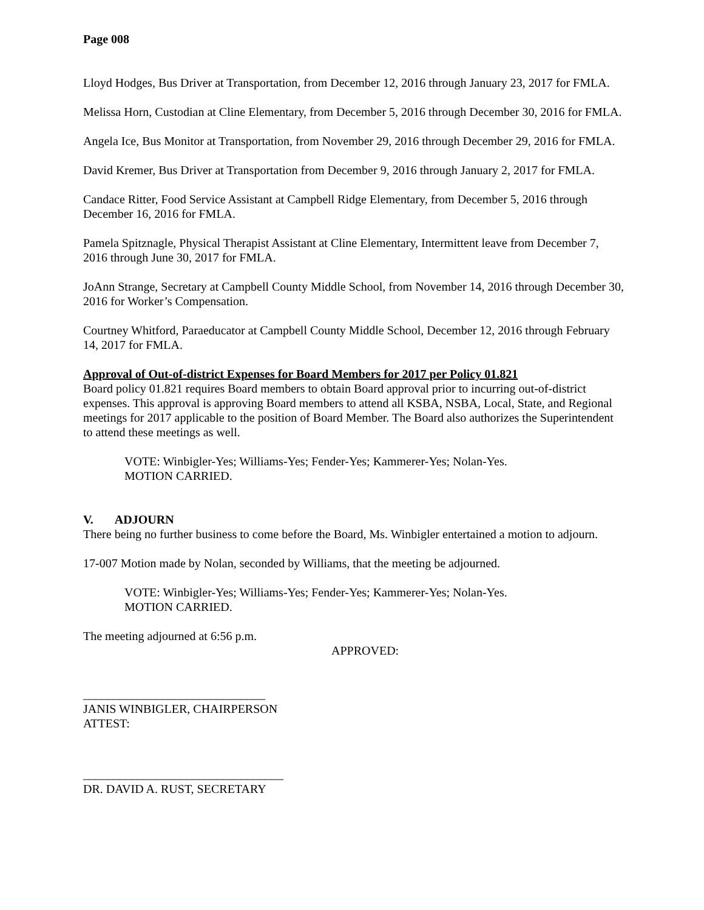Page 008
Lloyd Hodges, Bus Driver at Transportation, from December 12, 2016 through January 23, 2017 for FMLA.
Melissa Horn, Custodian at Cline Elementary, from December 5, 2016 through December 30, 2016 for FMLA.
Angela Ice, Bus Monitor at Transportation, from November 29, 2016 through December 29, 2016 for FMLA.
David Kremer, Bus Driver at Transportation from December 9, 2016 through January 2, 2017 for FMLA.
Candace Ritter, Food Service Assistant at Campbell Ridge Elementary, from December 5, 2016 through December 16, 2016 for FMLA.
Pamela Spitznagle, Physical Therapist Assistant at Cline Elementary, Intermittent leave from December 7, 2016 through June 30, 2017 for FMLA.
JoAnn Strange, Secretary at Campbell County Middle School, from November 14, 2016 through December 30, 2016 for Worker’s Compensation.
Courtney Whitford, Paraeducator at Campbell County Middle School, December 12, 2016 through February 14, 2017 for FMLA.
Approval of Out-of-district Expenses for Board Members for 2017 per Policy 01.821
Board policy 01.821 requires Board members to obtain Board approval prior to incurring out-of-district expenses. This approval is approving Board members to attend all KSBA, NSBA, Local, State, and Regional meetings for 2017 applicable to the position of Board Member. The Board also authorizes the Superintendent to attend these meetings as well.
VOTE: Winbigler-Yes; Williams-Yes; Fender-Yes; Kammerer-Yes; Nolan-Yes.
MOTION CARRIED.
V. ADJOURN
There being no further business to come before the Board, Ms. Winbigler entertained a motion to adjourn.
17-007 Motion made by Nolan, seconded by Williams, that the meeting be adjourned.
VOTE: Winbigler-Yes; Williams-Yes; Fender-Yes; Kammerer-Yes; Nolan-Yes.
MOTION CARRIED.
The meeting adjourned at 6:56 p.m.
APPROVED:
______________________________
JANIS WINBIGLER, CHAIRPERSON
ATTEST:
_________________________________
DR. DAVID A. RUST, SECRETARY